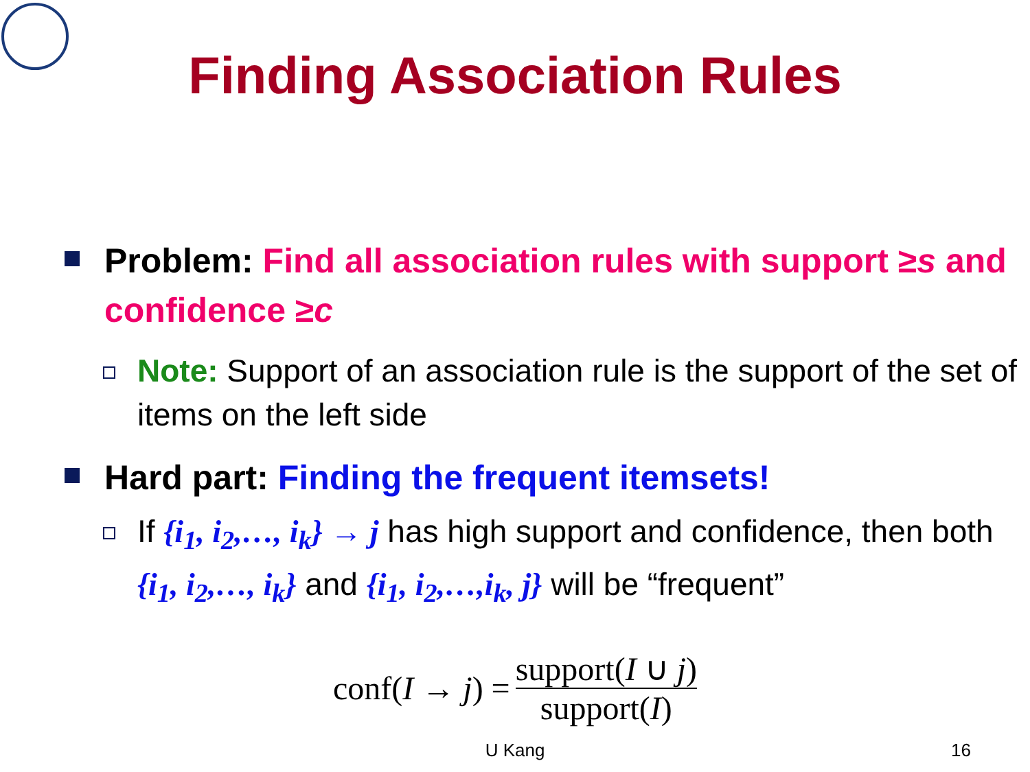Finding Association Rules
Problem: Find all association rules with support ≥s and confidence ≥c
Note: Support of an association rule is the support of the set of items on the left side
Hard part: Finding the frequent itemsets!
If {i<sub>1</sub>, i<sub>2</sub>,…, i<sub>k</sub>} → j has high support and confidence, then both {i<sub>1</sub>, i<sub>2</sub>,…, i<sub>k</sub>} and {i<sub>1</sub>, i<sub>2</sub>,…,i<sub>k</sub>, j} will be “frequent”
conf(I → j) =
support(I ∪ j)
support(I)
U Kang 16